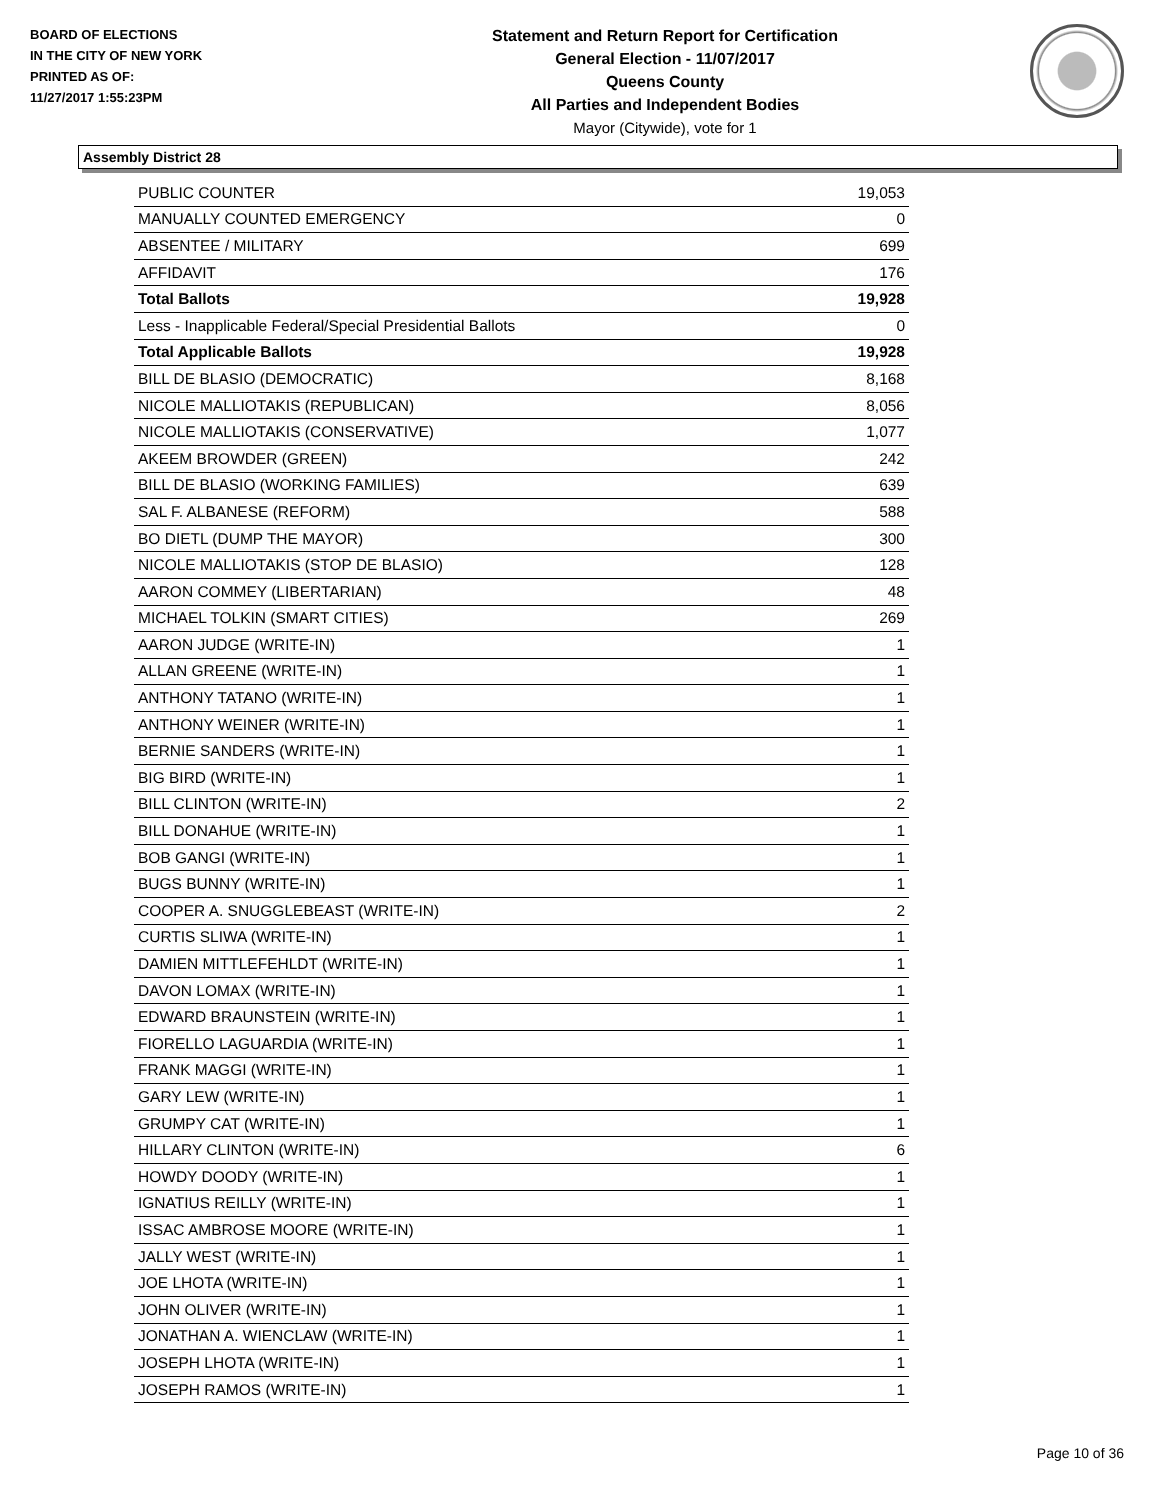BOARD OF ELECTIONS
IN THE CITY OF NEW YORK
PRINTED AS OF:
11/27/2017 1:55:23PM
Statement and Return Report for Certification
General Election - 11/07/2017
Queens County
All Parties and Independent Bodies
Mayor (Citywide), vote for 1
Assembly District 28
| PUBLIC COUNTER | 19,053 |
| MANUALLY COUNTED EMERGENCY | 0 |
| ABSENTEE / MILITARY | 699 |
| AFFIDAVIT | 176 |
| Total Ballots | 19,928 |
| Less - Inapplicable Federal/Special Presidential Ballots | 0 |
| Total Applicable Ballots | 19,928 |
| BILL DE BLASIO (DEMOCRATIC) | 8,168 |
| NICOLE MALLIOTAKIS (REPUBLICAN) | 8,056 |
| NICOLE MALLIOTAKIS (CONSERVATIVE) | 1,077 |
| AKEEM BROWDER (GREEN) | 242 |
| BILL DE BLASIO (WORKING FAMILIES) | 639 |
| SAL F. ALBANESE (REFORM) | 588 |
| BO DIETL (DUMP THE MAYOR) | 300 |
| NICOLE MALLIOTAKIS (STOP DE BLASIO) | 128 |
| AARON COMMEY (LIBERTARIAN) | 48 |
| MICHAEL TOLKIN (SMART CITIES) | 269 |
| AARON JUDGE (WRITE-IN) | 1 |
| ALLAN GREENE (WRITE-IN) | 1 |
| ANTHONY TATANO (WRITE-IN) | 1 |
| ANTHONY WEINER (WRITE-IN) | 1 |
| BERNIE SANDERS (WRITE-IN) | 1 |
| BIG BIRD (WRITE-IN) | 1 |
| BILL CLINTON (WRITE-IN) | 2 |
| BILL DONAHUE (WRITE-IN) | 1 |
| BOB GANGI (WRITE-IN) | 1 |
| BUGS BUNNY (WRITE-IN) | 1 |
| COOPER A. SNUGGLEBEAST (WRITE-IN) | 2 |
| CURTIS SLIWA (WRITE-IN) | 1 |
| DAMIEN MITTLEFEHLDT (WRITE-IN) | 1 |
| DAVON LOMAX (WRITE-IN) | 1 |
| EDWARD BRAUNSTEIN (WRITE-IN) | 1 |
| FIORELLO LAGUARDIA (WRITE-IN) | 1 |
| FRANK MAGGI (WRITE-IN) | 1 |
| GARY LEW (WRITE-IN) | 1 |
| GRUMPY CAT (WRITE-IN) | 1 |
| HILLARY CLINTON (WRITE-IN) | 6 |
| HOWDY DOODY (WRITE-IN) | 1 |
| IGNATIUS REILLY (WRITE-IN) | 1 |
| ISSAC AMBROSE MOORE (WRITE-IN) | 1 |
| JALLY WEST (WRITE-IN) | 1 |
| JOE LHOTA (WRITE-IN) | 1 |
| JOHN OLIVER (WRITE-IN) | 1 |
| JONATHAN A. WIENCLAW (WRITE-IN) | 1 |
| JOSEPH LHOTA (WRITE-IN) | 1 |
| JOSEPH RAMOS (WRITE-IN) | 1 |
Page 10 of 36